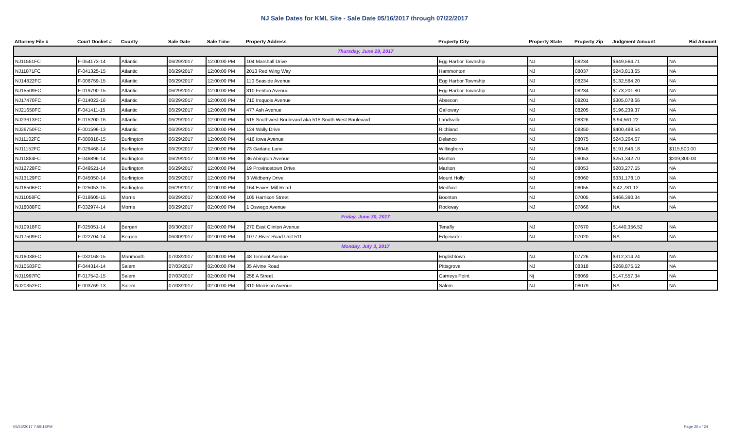NJ Sale Dates for KML Site - Sale Date 05/16/2017 through 07/22/2017
| Attorney File # | Court Docket # | County | Sale Date | Sale Time | Property Address | Property City | Property State | Property Zip | Judgment Amount | Bid Amount |
| --- | --- | --- | --- | --- | --- | --- | --- | --- | --- | --- |
| Thursday, June 29, 2017 | | | | | | | | | | |
| NJ11551FC | F-054173-14 | Atlantic | 06/29/2017 | 12:00:00 PM | 104 Marshall Drive | Egg Harbor Township | NJ | 08234 | $649,564.71 | NA |
| NJ11871FC | F-041325-15 | Atlantic | 06/29/2017 | 12:00:00 PM | 2013 Red Wing Way | Hammonton | NJ | 08037 | $243,813.65 | NA |
| NJ14822FC | F-008759-15 | Atlantic | 06/29/2017 | 12:00:00 PM | 110 Seaside Avenue | Egg Harbor Township | NJ | 08234 | $132,584.20 | NA |
| NJ15509FC | F-019790-15 | Atlantic | 06/29/2017 | 12:00:00 PM | 310 Fenton Avenue | Egg Harbor Township | NJ | 08234 | $173,201.80 | NA |
| NJ17470FC | F-014022-16 | Atlantic | 06/29/2017 | 12:00:00 PM | 710 Iroquois Avenue | Absecon | NJ | 08201 | $305,078.66 | NA |
| NJ21650FC | F-041411-15 | Atlantic | 06/29/2017 | 12:00:00 PM | 477 Ash Avenue | Galloway | NJ | 08205 | $196,239.37 | NA |
| NJ23613FC | F-015200-16 | Atlantic | 06/29/2017 | 12:00:00 PM | 515 Southwest Boulevard aka 515 South West Boulevard | Landsville | NJ | 08326 | $ 94,561.22 | NA |
| NJ26750FC | F-001596-13 | Atlantic | 06/29/2017 | 12:00:00 PM | 124 Wally Drive | Richland | NJ | 08350 | $400,488.54 | NA |
| NJ11102FC | F-000818-15 | Burlington | 06/29/2017 | 12:00:00 PM | 416 Iowa Avenue | Delanco | NJ | 08075 | $243,264.67 | NA |
| NJ11152FC | F-029468-14 | Burlington | 06/29/2017 | 12:00:00 PM | 73 Garland Lane | Willingboro | NJ | 08046 | $191,646.18 | $115,500.00 |
| NJ11884FC | F-046896-14 | Burlington | 06/29/2017 | 12:00:00 PM | 36 Abington Avenue | Marlton | NJ | 08053 | $251,342.70 | $209,800.00 |
| NJ12728FC | F-049521-14 | Burlington | 06/29/2017 | 12:00:00 PM | 19 Provincetown Drive | Marlton | NJ | 08053 | $203,277.55 | NA |
| NJ13129FC | F-045050-14 | Burlington | 06/29/2017 | 12:00:00 PM | 3 Wildberry Drive | Mount Holly | NJ | 08060 | $331,178.10 | NA |
| NJ16506FC | F-025053-15 | Burlington | 06/29/2017 | 12:00:00 PM | 164 Eaves Mill Road | Medford | NJ | 08055 | $ 42,781.12 | NA |
| NJ11058FC | F-018605-15 | Morris | 06/29/2017 | 02:00:00 PM | 105 Harrison Street | Boonton | NJ | 07005 | $466,390.34 | NA |
| NJ18088FC | F-032974-14 | Morris | 06/29/2017 | 02:00:00 PM | 1 Oswego Avenue | Rockway | NJ | 07866 | NA | NA |
| Friday, June 30, 2017 | | | | | | | | | | |
| NJ10918FC | F-025051-14 | Bergen | 06/30/2017 | 02:00:00 PM | 270 East Clinton Avenue | Tenafly | NJ | 07670 | $1440,356.52 | NA |
| NJ17509FC | F-022704-14 | Bergen | 06/30/2017 | 02:00:00 PM | 1077 River Road Unit 511 | Edgewater | NJ | 07020 | NA | NA |
| Monday, July 3, 2017 | | | | | | | | | | |
| NJ16038FC | F-032168-15 | Monmouth | 07/03/2017 | 02:00:00 PM | 48 Tennent Avenue | Englishtown | NJ | 07726 | $312,314.24 | NA |
| NJ10583FC | F-044314-14 | Salem | 07/03/2017 | 02:00:00 PM | 35 Alvine Road | Pittsgrove | NJ | 08318 | $268,875.52 | NA |
| NJ11997FC | F-017542-15 | Salem | 07/03/2017 | 02:00:00 PM | 258 A Street | Carneys Point | Nj | 08069 | $147,557.34 | NA |
| NJ20352FC | F-003769-13 | Salem | 07/03/2017 | 02:00:00 PM | 310 Morrison Avenue | Salem | NJ | 08079 | NA | NA |
05/23/2017 7:59:18PM Page 20 of 24